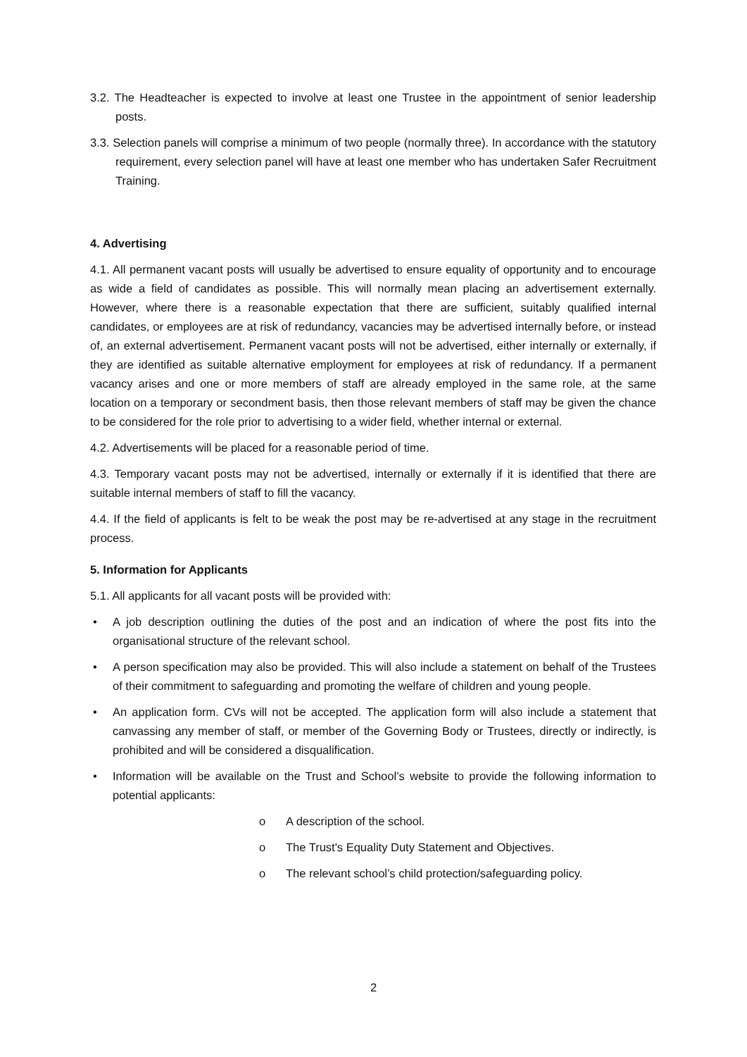3.2. The Headteacher is expected to involve at least one Trustee in the appointment of senior leadership posts.
3.3. Selection panels will comprise a minimum of two people (normally three). In accordance with the statutory requirement, every selection panel will have at least one member who has undertaken Safer Recruitment Training.
4. Advertising
4.1. All permanent vacant posts will usually be advertised to ensure equality of opportunity and to encourage as wide a field of candidates as possible. This will normally mean placing an advertisement externally. However, where there is a reasonable expectation that there are sufficient, suitably qualified internal candidates, or employees are at risk of redundancy, vacancies may be advertised internally before, or instead of, an external advertisement. Permanent vacant posts will not be advertised, either internally or externally, if they are identified as suitable alternative employment for employees at risk of redundancy. If a permanent vacancy arises and one or more members of staff are already employed in the same role, at the same location on a temporary or secondment basis, then those relevant members of staff may be given the chance to be considered for the role prior to advertising to a wider field, whether internal or external.
4.2. Advertisements will be placed for a reasonable period of time.
4.3. Temporary vacant posts may not be advertised, internally or externally if it is identified that there are suitable internal members of staff to fill the vacancy.
4.4. If the field of applicants is felt to be weak the post may be re-advertised at any stage in the recruitment process.
5. Information for Applicants
5.1. All applicants for all vacant posts will be provided with:
• A job description outlining the duties of the post and an indication of where the post fits into the organisational structure of the relevant school.
• A person specification may also be provided. This will also include a statement on behalf of the Trustees of their commitment to safeguarding and promoting the welfare of children and young people.
• An application form. CVs will not be accepted. The application form will also include a statement that canvassing any member of staff, or member of the Governing Body or Trustees, directly or indirectly, is prohibited and will be considered a disqualification.
• Information will be available on the Trust and School’s website to provide the following information to potential applicants:
o A description of the school.
o The Trust's Equality Duty Statement and Objectives.
o The relevant school’s child protection/safeguarding policy.
2